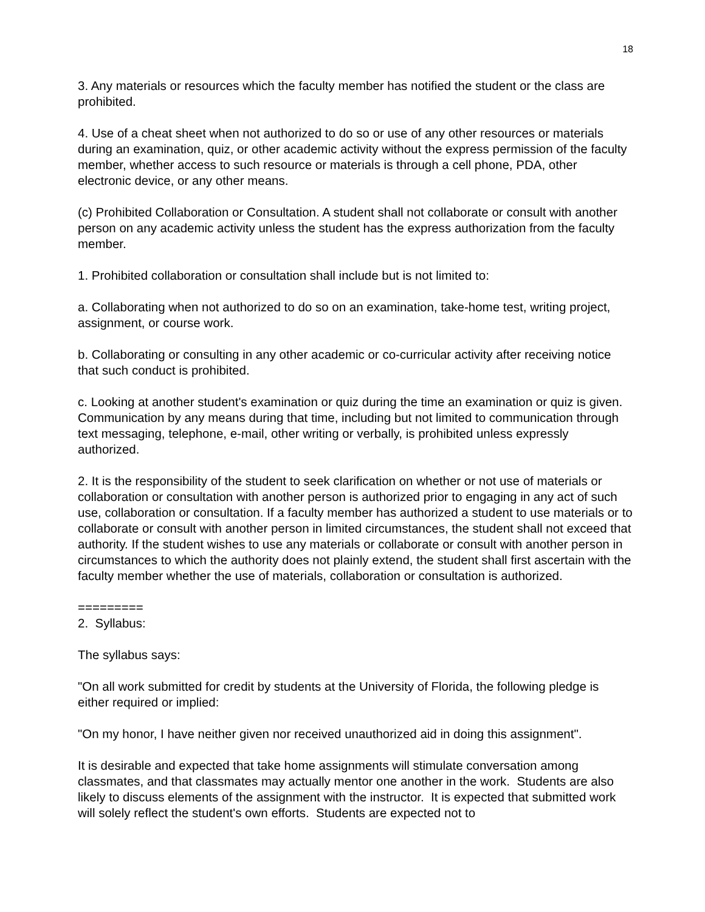18
3. Any materials or resources which the faculty member has notified the student or the class are prohibited.
4. Use of a cheat sheet when not authorized to do so or use of any other resources or materials during an examination, quiz, or other academic activity without the express permission of the faculty member, whether access to such resource or materials is through a cell phone, PDA, other electronic device, or any other means.
(c) Prohibited Collaboration or Consultation. A student shall not collaborate or consult with another person on any academic activity unless the student has the express authorization from the faculty member.
1. Prohibited collaboration or consultation shall include but is not limited to:
a. Collaborating when not authorized to do so on an examination, take-home test, writing project, assignment, or course work.
b. Collaborating or consulting in any other academic or co-curricular activity after receiving notice that such conduct is prohibited.
c. Looking at another student's examination or quiz during the time an examination or quiz is given. Communication by any means during that time, including but not limited to communication through text messaging, telephone, e-mail, other writing or verbally, is prohibited unless expressly authorized.
2. It is the responsibility of the student to seek clarification on whether or not use of materials or collaboration or consultation with another person is authorized prior to engaging in any act of such use, collaboration or consultation. If a faculty member has authorized a student to use materials or to collaborate or consult with another person in limited circumstances, the student shall not exceed that authority. If the student wishes to use any materials or collaborate or consult with another person in circumstances to which the authority does not plainly extend, the student shall first ascertain with the faculty member whether the use of materials, collaboration or consultation is authorized.
=========
2. Syllabus:
The syllabus says:
"On all work submitted for credit by students at the University of Florida, the following pledge is either required or implied:
"On my honor, I have neither given nor received unauthorized aid in doing this assignment".
It is desirable and expected that take home assignments will stimulate conversation among classmates, and that classmates may actually mentor one another in the work. Students are also likely to discuss elements of the assignment with the instructor. It is expected that submitted work will solely reflect the student's own efforts. Students are expected not to